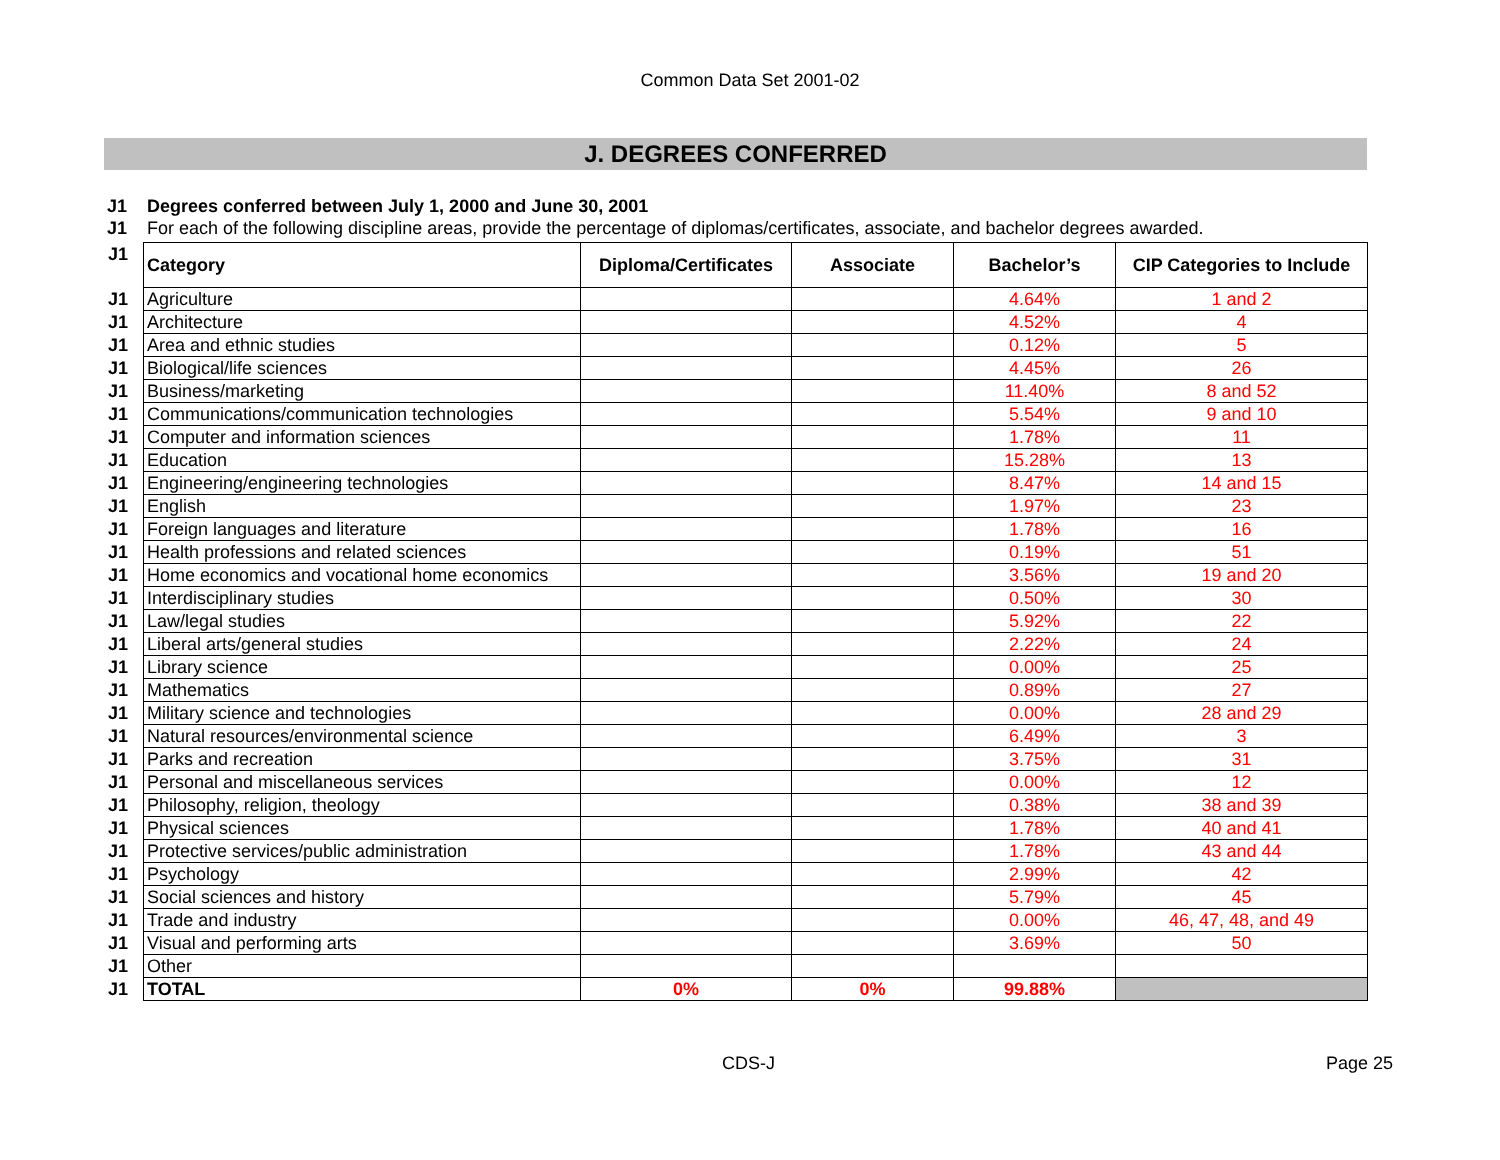Common Data Set 2001-02
J. DEGREES CONFERRED
J1 Degrees conferred between July 1, 2000 and June 30, 2001
J1 For each of the following discipline areas, provide the percentage of diplomas/certificates, associate, and bachelor degrees awarded.
| J1 | Category | Diploma/Certificates | Associate | Bachelor’s | CIP Categories to Include |
| J1 | Agriculture | | | 4.64% | 1 and 2 |
| J1 | Architecture | | | 4.52% | 4 |
| J1 | Area and ethnic studies | | | 0.12% | 5 |
| J1 | Biological/life sciences | | | 4.45% | 26 |
| J1 | Business/marketing | | | 11.40% | 8 and 52 |
| J1 | Communications/communication technologies | | | 5.54% | 9 and 10 |
| J1 | Computer and information sciences | | | 1.78% | 11 |
| J1 | Education | | | 15.28% | 13 |
| J1 | Engineering/engineering technologies | | | 8.47% | 14 and 15 |
| J1 | English | | | 1.97% | 23 |
| J1 | Foreign languages and literature | | | 1.78% | 16 |
| J1 | Health professions and related sciences | | | 0.19% | 51 |
| J1 | Home economics and vocational home economics | | | 3.56% | 19 and 20 |
| J1 | Interdisciplinary studies | | | 0.50% | 30 |
| J1 | Law/legal studies | | | 5.92% | 22 |
| J1 | Liberal arts/general studies | | | 2.22% | 24 |
| J1 | Library science | | | 0.00% | 25 |
| J1 | Mathematics | | | 0.89% | 27 |
| J1 | Military science and technologies | | | 0.00% | 28 and 29 |
| J1 | Natural resources/environmental science | | | 6.49% | 3 |
| J1 | Parks and recreation | | | 3.75% | 31 |
| J1 | Personal and miscellaneous services | | | 0.00% | 12 |
| J1 | Philosophy, religion, theology | | | 0.38% | 38 and 39 |
| J1 | Physical sciences | | | 1.78% | 40 and 41 |
| J1 | Protective services/public administration | | | 1.78% | 43 and 44 |
| J1 | Psychology | | | 2.99% | 42 |
| J1 | Social sciences and history | | | 5.79% | 45 |
| J1 | Trade and industry | | | 0.00% | 46, 47, 48, and 49 |
| J1 | Visual and performing arts | | | 3.69% | 50 |
| J1 | Other | | | | |
| J1 | TOTAL | 0% | 0% | 99.88% | |
CDS-J Page 25